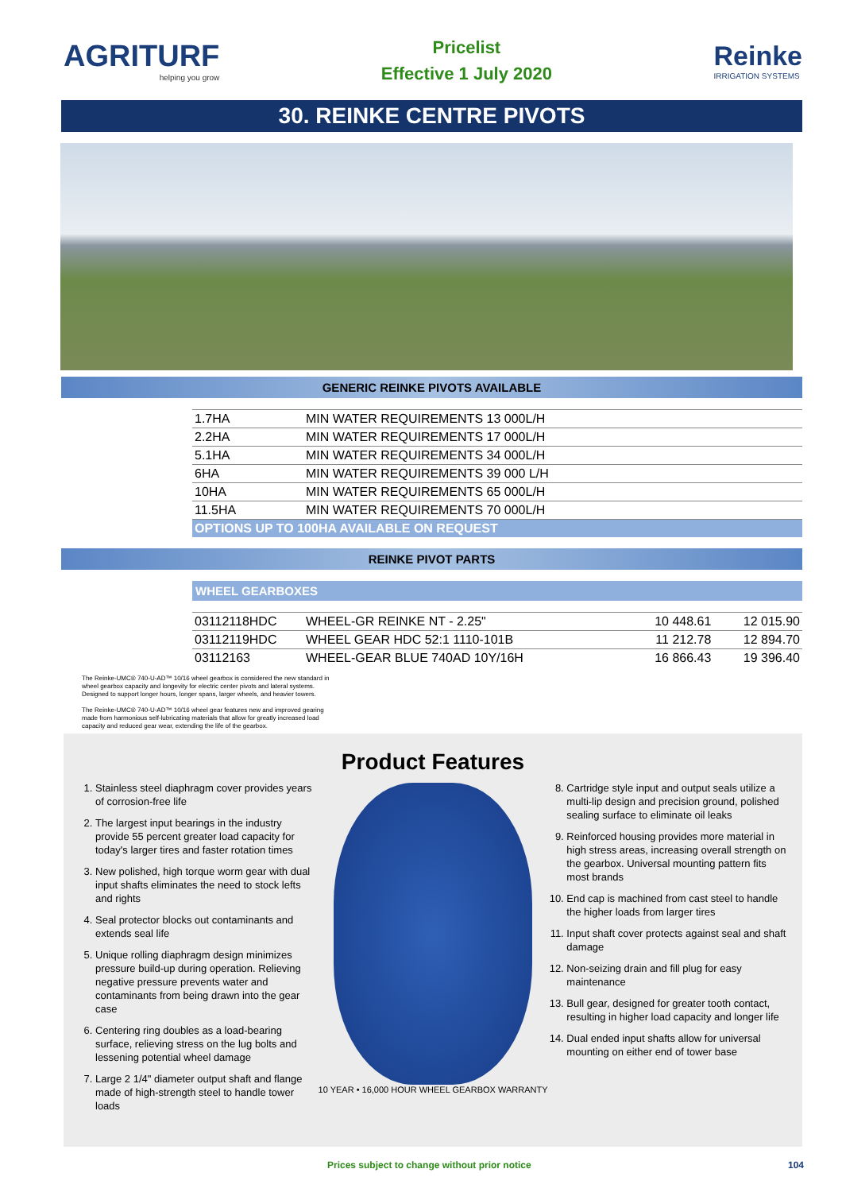AGRITURF
helping you grow
Pricelist
Effective 1 July 2020
Reinke
IRRIGATION SYSTEMS
30. REINKE CENTRE PIVOTS
GENERIC REINKE PIVOTS AVAILABLE
| 1.7HA | MIN WATER REQUIREMENTS 13 000L/H |
| 2.2HA | MIN WATER REQUIREMENTS 17 000L/H |
| 5.1HA | MIN WATER REQUIREMENTS 34 000L/H |
| 6HA | MIN WATER REQUIREMENTS 39 000 L/H |
| 10HA | MIN WATER REQUIREMENTS 65 000L/H |
| 11.5HA | MIN WATER REQUIREMENTS 70 000L/H |
| OPTIONS UP TO 100HA AVAILABLE ON REQUEST | |
REINKE PIVOT PARTS
WHEEL GEARBOXES
| 03112118HDC | WHEEL-GR REINKE NT - 2.25" | 10 448.61 | 12 015.90 |
| 03112119HDC | WHEEL GEAR HDC 52:1 1110-101B | 11 212.78 | 12 894.70 |
| 03112163 | WHEEL-GEAR BLUE 740AD 10Y/16H | 16 866.43 | 19 396.40 |
The Reinke-UMC® 740-U-AD™ 10/16 wheel gearbox is considered the new standard in wheel gearbox capacity and longevity for electric center pivots and lateral systems. Designed to support longer hours, longer spans, larger wheels, and heavier towers.
The Reinke-UMC® 740-U-AD™ 10/16 wheel gear features new and improved gearing made from harmonious self-lubricating materials that allow for greatly increased load capacity and reduced gear wear, extending the life of the gearbox.
1. Stainless steel diaphragm cover provides years of corrosion-free life
2. The largest input bearings in the industry provide 55 percent greater load capacity for today's larger tires and faster rotation times
3. New polished, high torque worm gear with dual input shafts eliminates the need to stock lefts and rights
4. Seal protector blocks out contaminants and extends seal life
5. Unique rolling diaphragm design minimizes pressure build-up during operation. Relieving negative pressure prevents water and contaminants from being drawn into the gear case
6. Centering ring doubles as a load-bearing surface, relieving stress on the lug bolts and lessening potential wheel damage
7. Large 2 1/4" diameter output shaft and flange made of high-strength steel to handle tower loads
Product Features
10 YEAR • 16,000 HOUR WHEEL GEARBOX WARRANTY
8. Cartridge style input and output seals utilize a multi-lip design and precision ground, polished sealing surface to eliminate oil leaks
9. Reinforced housing provides more material in high stress areas, increasing overall strength on the gearbox. Universal mounting pattern fits most brands
10. End cap is machined from cast steel to handle the higher loads from larger tires
11. Input shaft cover protects against seal and shaft damage
12. Non-seizing drain and fill plug for easy maintenance
13. Bull gear, designed for greater tooth contact, resulting in higher load capacity and longer life
14. Dual ended input shafts allow for universal mounting on either end of tower base
Prices subject to change without prior notice 104